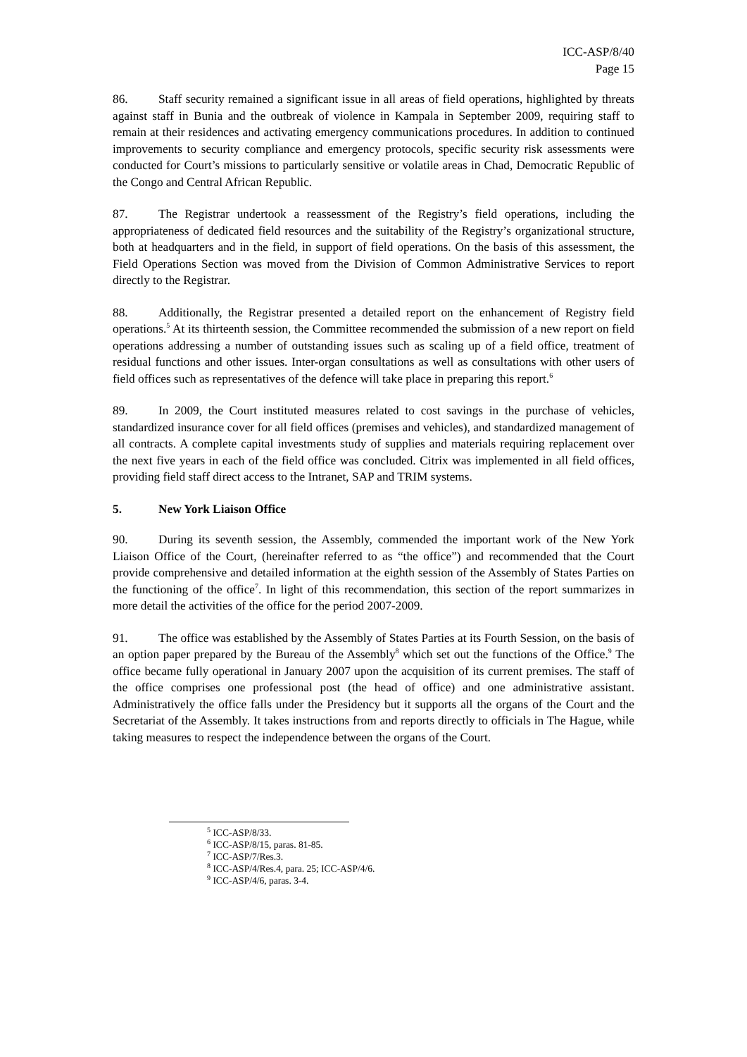ICC-ASP/8/40
Page 15
86. Staff security remained a significant issue in all areas of field operations, highlighted by threats against staff in Bunia and the outbreak of violence in Kampala in September 2009, requiring staff to remain at their residences and activating emergency communications procedures. In addition to continued improvements to security compliance and emergency protocols, specific security risk assessments were conducted for Court’s missions to particularly sensitive or volatile areas in Chad, Democratic Republic of the Congo and Central African Republic.
87. The Registrar undertook a reassessment of the Registry’s field operations, including the appropriateness of dedicated field resources and the suitability of the Registry’s organizational structure, both at headquarters and in the field, in support of field operations. On the basis of this assessment, the Field Operations Section was moved from the Division of Common Administrative Services to report directly to the Registrar.
88. Additionally, the Registrar presented a detailed report on the enhancement of Registry field operations.<sup>5</sup> At its thirteenth session, the Committee recommended the submission of a new report on field operations addressing a number of outstanding issues such as scaling up of a field office, treatment of residual functions and other issues. Inter-organ consultations as well as consultations with other users of field offices such as representatives of the defence will take place in preparing this report.<sup>6</sup>
89. In 2009, the Court instituted measures related to cost savings in the purchase of vehicles, standardized insurance cover for all field offices (premises and vehicles), and standardized management of all contracts. A complete capital investments study of supplies and materials requiring replacement over the next five years in each of the field office was concluded. Citrix was implemented in all field offices, providing field staff direct access to the Intranet, SAP and TRIM systems.
5. New York Liaison Office
90. During its seventh session, the Assembly, commended the important work of the New York Liaison Office of the Court, (hereinafter referred to as “the office”) and recommended that the Court provide comprehensive and detailed information at the eighth session of the Assembly of States Parties on the functioning of the office<sup>7</sup>. In light of this recommendation, this section of the report summarizes in more detail the activities of the office for the period 2007-2009.
91. The office was established by the Assembly of States Parties at its Fourth Session, on the basis of an option paper prepared by the Bureau of the Assembly<sup>8</sup> which set out the functions of the Office.<sup>9</sup> The office became fully operational in January 2007 upon the acquisition of its current premises. The staff of the office comprises one professional post (the head of office) and one administrative assistant. Administratively the office falls under the Presidency but it supports all the organs of the Court and the Secretariat of the Assembly. It takes instructions from and reports directly to officials in The Hague, while taking measures to respect the independence between the organs of the Court.
<sup>5</sup> ICC-ASP/8/33.
<sup>6</sup> ICC-ASP/8/15, paras. 81-85.
<sup>7</sup> ICC-ASP/7/Res.3.
<sup>8</sup> ICC-ASP/4/Res.4, para. 25; ICC-ASP/4/6.
<sup>9</sup> ICC-ASP/4/6, paras. 3-4.